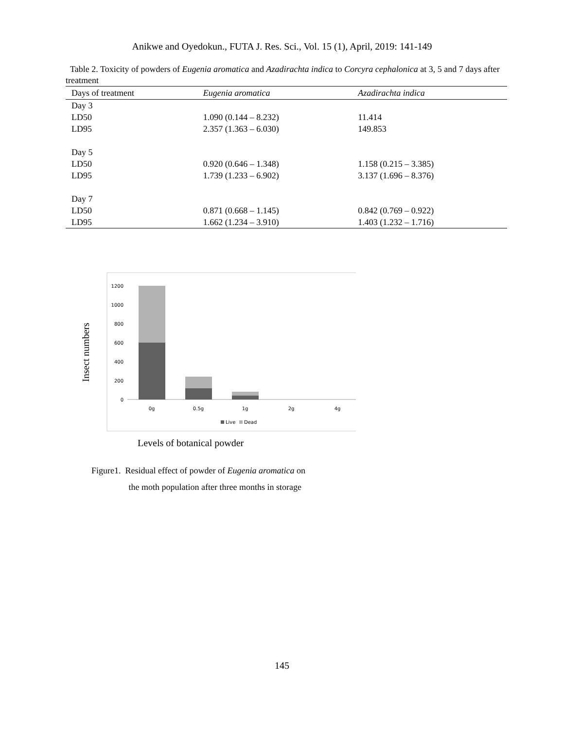Anikwe and Oyedokun., FUTA J. Res. Sci., Vol. 15 (1), April, 2019: 141-149
Table 2. Toxicity of powders of Eugenia aromatica and Azadirachta indica to Corcyra cephalonica at 3, 5 and 7 days after treatment
| Days of treatment | Eugenia aromatica | Azadirachta indica |
| --- | --- | --- |
| Day 3 | | |
| LD50 | 1.090 (0.144 – 8.232) | 11.414 |
| LD95 | 2.357 (1.363 – 6.030) | 149.853 |
| Day 5 | | |
| LD50 | 0.920 (0.646 – 1.348) | 1.158 (0.215 – 3.385) |
| LD95 | 1.739 (1.233 – 6.902) | 3.137 (1.696 – 8.376) |
| Day 7 | | |
| LD50 | 0.871 (0.668 – 1.145) | 0.842 (0.769 – 0.922) |
| LD95 | 1.662 (1.234 – 3.910) | 1.403 (1.232 – 1.716) |
Insect numbers
1200
1000
800
600
400
200
0
0g
0.5g
1g
2g
4g
Live
Dead
Levels of botanical powder
Figure1. Residual effect of powder of Eugenia aromatica on
the moth population after three months in storage
145